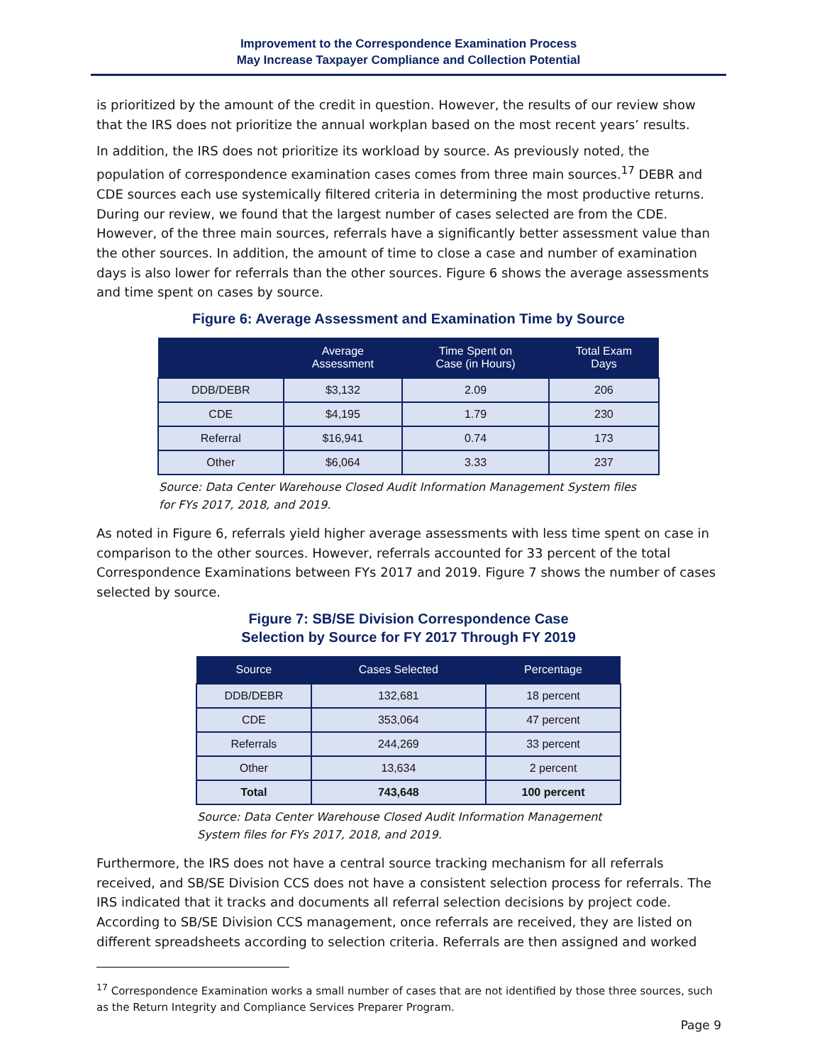Improvement to the Correspondence Examination Process
May Increase Taxpayer Compliance and Collection Potential
is prioritized by the amount of the credit in question. However, the results of our review show that the IRS does not prioritize the annual workplan based on the most recent years’ results.
In addition, the IRS does not prioritize its workload by source. As previously noted, the population of correspondence examination cases comes from three main sources.<sup>17</sup> DEBR and CDE sources each use systemically filtered criteria in determining the most productive returns. During our review, we found that the largest number of cases selected are from the CDE. However, of the three main sources, referrals have a significantly better assessment value than the other sources. In addition, the amount of time to close a case and number of examination days is also lower for referrals than the other sources. Figure 6 shows the average assessments and time spent on cases by source.
Figure 6: Average Assessment and Examination Time by Source
| | Average Assessment | Time Spent on Case (in Hours) | Total Exam Days |
| --- | --- | --- | --- |
| DDB/DEBR | $3,132 | 2.09 | 206 |
| CDE | $4,195 | 1.79 | 230 |
| Referral | $16,941 | 0.74 | 173 |
| Other | $6,064 | 3.33 | 237 |
Source: Data Center Warehouse Closed Audit Information Management System files for FYs 2017, 2018, and 2019.
As noted in Figure 6, referrals yield higher average assessments with less time spent on case in comparison to the other sources. However, referrals accounted for 33 percent of the total Correspondence Examinations between FYs 2017 and 2019. Figure 7 shows the number of cases selected by source.
Figure 7: SB/SE Division Correspondence Case
Selection by Source for FY 2017 Through FY 2019
| Source | Cases Selected | Percentage |
| --- | --- | --- |
| DDB/DEBR | 132,681 | 18 percent |
| CDE | 353,064 | 47 percent |
| Referrals | 244,269 | 33 percent |
| Other | 13,634 | 2 percent |
| Total | 743,648 | 100 percent |
Source: Data Center Warehouse Closed Audit Information Management System files for FYs 2017, 2018, and 2019.
Furthermore, the IRS does not have a central source tracking mechanism for all referrals received, and SB/SE Division CCS does not have a consistent selection process for referrals. The IRS indicated that it tracks and documents all referral selection decisions by project code. According to SB/SE Division CCS management, once referrals are received, they are listed on different spreadsheets according to selection criteria. Referrals are then assigned and worked
<sup>17</sup> Correspondence Examination works a small number of cases that are not identified by those three sources, such as the Return Integrity and Compliance Services Preparer Program.
Page 9